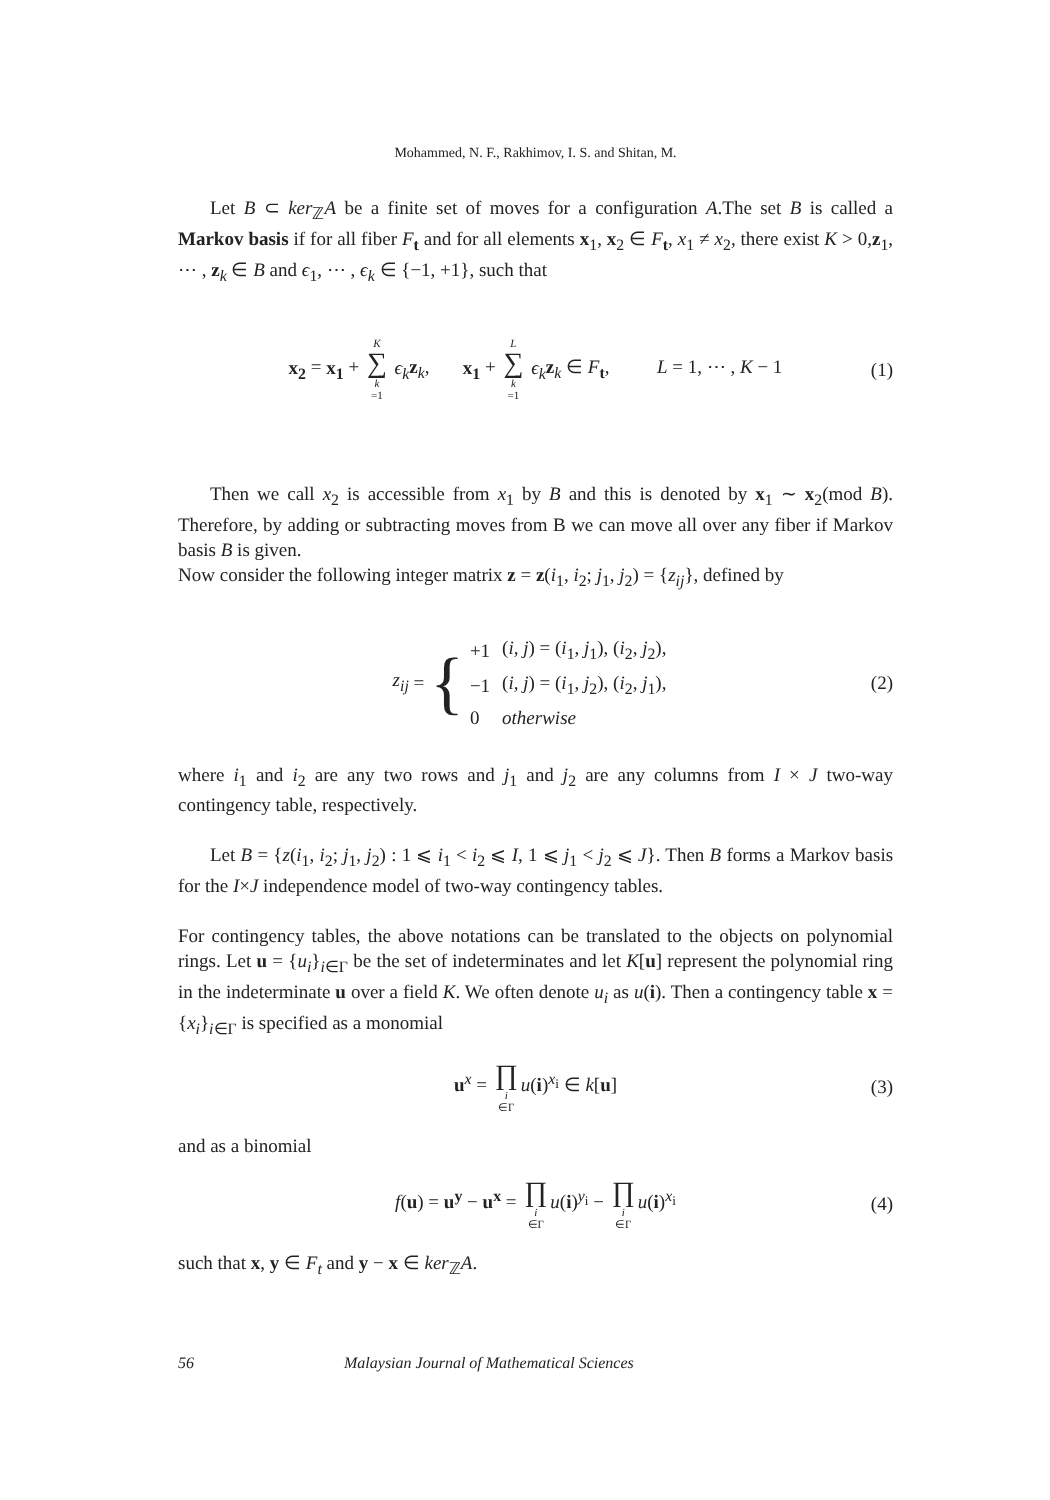Mohammed, N. F., Rakhimov, I. S. and Shitan, M.
Let B ⊂ ker<sub>ℤ</sub>A be a finite set of moves for a configuration A.The set B is called a Markov basis if for all fiber F<sub>t</sub> and for all elements x<sub>1</sub>, x<sub>2</sub> ∈ F<sub>t</sub>, x<sub>1</sub> ≠ x<sub>2</sub>, there exist K > 0,z<sub>1</sub>, ⋯ , z<sub>k</sub> ∈ B and ϵ<sub>1</sub>, ⋯ , ϵ<sub>k</sub> ∈ {−1, +1}, such that
x<sub>2</sub> = x<sub>1</sub> + K ∑ k =1 ϵ<sub>k</sub> z<sub>k</sub>, x<sub>1</sub> + L ∑ k =1 ϵ<sub>k</sub> z<sub>k</sub> ∈ F<sub>t</sub>, L = 1, ⋯ , K − 1 (1)
Then we call x<sub>2</sub> is accessible from x<sub>1</sub> by B and this is denoted by x<sub>1</sub> ∼ x<sub>2</sub>(mod B). Therefore, by adding or subtracting moves from B we can move all over any fiber if Markov basis B is given.
Now consider the following integer matrix z = z(i<sub>1</sub>, i<sub>2</sub>; j<sub>1</sub>, j<sub>2</sub>) = {z<sub>ij</sub>}, defined by
z<sub>ij</sub> = {
| +1 | ( i, j ) = ( i<sub>1</sub>, j<sub>1</sub>), ( i<sub>2</sub>, j<sub>2</sub>), |
| −1 | ( i, j ) = ( i<sub>1</sub>, j<sub>2</sub>), ( i<sub>2</sub>, j<sub>1</sub>), |
| 0 | otherwise |
(2)
where i<sub>1</sub> and i<sub>2</sub> are any two rows and j<sub>1</sub> and j<sub>2</sub> are any columns from I × J two-way contingency table, respectively.
Let B = {z(i<sub>1</sub>, i<sub>2</sub>; j<sub>1</sub>, j<sub>2</sub>) : 1 ⩽ i<sub>1</sub> < i<sub>2</sub> ⩽ I, 1 ⩽ j<sub>1</sub> < j<sub>2</sub> ⩽ J}. Then B forms a Markov basis for the I×J independence model of two-way contingency tables.
For contingency tables, the above notations can be translated to the objects on polynomial rings. Let u = {u<sub>i</sub>}<sub>i∈Γ</sub> be the set of indeterminates and let K[u] represent the polynomial ring in the indeterminate u over a field K. We often denote u<sub>i</sub> as u(i). Then a contingency table x = {x<sub>i</sub>}<sub>i∈Γ</sub> is specified as a monomial
u<sup>x</sup> = ∏ i ∈Γ u(i)<sup>x<sub>i</sub></sup> ∈ k[u] (3)
and as a binomial
f(u) = u<sup>y</sup> − u<sup>x</sup> = ∏ i ∈Γ u(i)<sup>y<sub>i</sub></sup> − ∏ i ∈Γ u(i)<sup>x<sub>i</sub></sup> (4)
such that x, y ∈ F<sub>t</sub> and y − x ∈ ker<sub>ℤ</sub>A.
56 Malaysian Journal of Mathematical Sciences